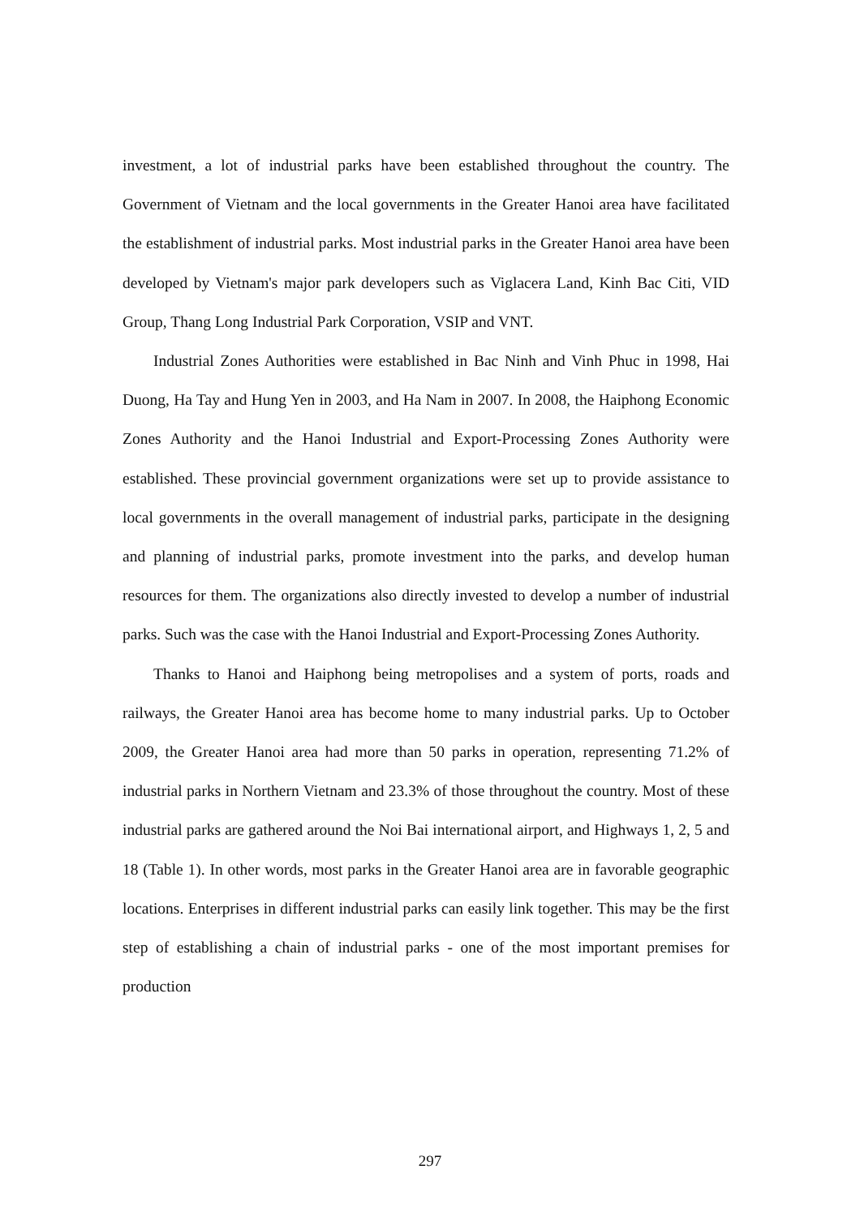investment, a lot of industrial parks have been established throughout the country. The Government of Vietnam and the local governments in the Greater Hanoi area have facilitated the establishment of industrial parks. Most industrial parks in the Greater Hanoi area have been developed by Vietnam's major park developers such as Viglacera Land, Kinh Bac Citi, VID Group, Thang Long Industrial Park Corporation, VSIP and VNT.
Industrial Zones Authorities were established in Bac Ninh and Vinh Phuc in 1998, Hai Duong, Ha Tay and Hung Yen in 2003, and Ha Nam in 2007. In 2008, the Haiphong Economic Zones Authority and the Hanoi Industrial and Export-Processing Zones Authority were established. These provincial government organizations were set up to provide assistance to local governments in the overall management of industrial parks, participate in the designing and planning of industrial parks, promote investment into the parks, and develop human resources for them. The organizations also directly invested to develop a number of industrial parks. Such was the case with the Hanoi Industrial and Export-Processing Zones Authority.
Thanks to Hanoi and Haiphong being metropolises and a system of ports, roads and railways, the Greater Hanoi area has become home to many industrial parks. Up to October 2009, the Greater Hanoi area had more than 50 parks in operation, representing 71.2% of industrial parks in Northern Vietnam and 23.3% of those throughout the country. Most of these industrial parks are gathered around the Noi Bai international airport, and Highways 1, 2, 5 and 18 (Table 1). In other words, most parks in the Greater Hanoi area are in favorable geographic locations. Enterprises in different industrial parks can easily link together. This may be the first step of establishing a chain of industrial parks - one of the most important premises for production
297